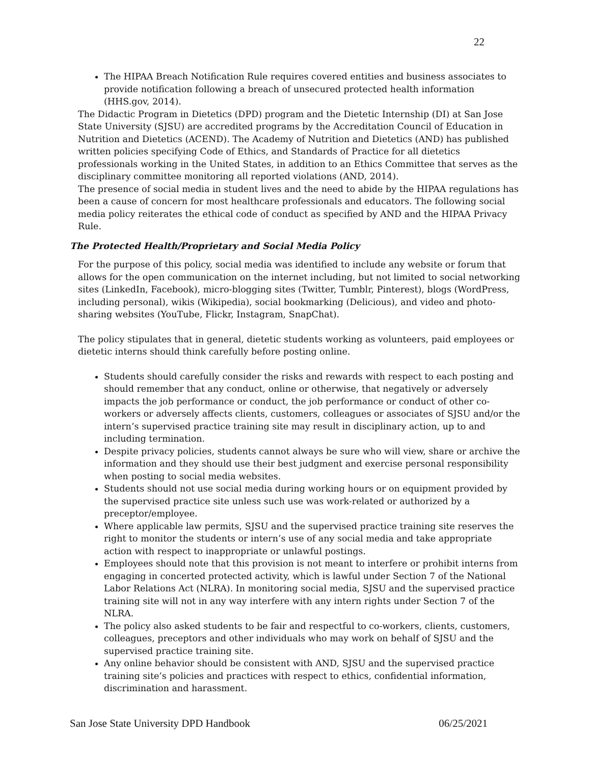22
The HIPAA Breach Notification Rule requires covered entities and business associates to provide notification following a breach of unsecured protected health information (HHS.gov, 2014).
The Didactic Program in Dietetics (DPD) program and the Dietetic Internship (DI) at San Jose State University (SJSU) are accredited programs by the Accreditation Council of Education in Nutrition and Dietetics (ACEND). The Academy of Nutrition and Dietetics (AND) has published written policies specifying Code of Ethics, and Standards of Practice for all dietetics professionals working in the United States, in addition to an Ethics Committee that serves as the disciplinary committee monitoring all reported violations (AND, 2014).
The presence of social media in student lives and the need to abide by the HIPAA regulations has been a cause of concern for most healthcare professionals and educators. The following social media policy reiterates the ethical code of conduct as specified by AND and the HIPAA Privacy Rule.
The Protected Health/Proprietary and Social Media Policy
For the purpose of this policy, social media was identified to include any website or forum that allows for the open communication on the internet including, but not limited to social networking sites (LinkedIn, Facebook), micro-blogging sites (Twitter, Tumblr, Pinterest), blogs (WordPress, including personal), wikis (Wikipedia), social bookmarking (Delicious), and video and photo-sharing websites (YouTube, Flickr, Instagram, SnapChat).
The policy stipulates that in general, dietetic students working as volunteers, paid employees or dietetic interns should think carefully before posting online.
Students should carefully consider the risks and rewards with respect to each posting and should remember that any conduct, online or otherwise, that negatively or adversely impacts the job performance or conduct, the job performance or conduct of other co-workers or adversely affects clients, customers, colleagues or associates of SJSU and/or the intern’s supervised practice training site may result in disciplinary action, up to and including termination.
Despite privacy policies, students cannot always be sure who will view, share or archive the information and they should use their best judgment and exercise personal responsibility when posting to social media websites.
Students should not use social media during working hours or on equipment provided by the supervised practice site unless such use was work-related or authorized by a preceptor/employee.
Where applicable law permits, SJSU and the supervised practice training site reserves the right to monitor the students or intern’s use of any social media and take appropriate action with respect to inappropriate or unlawful postings.
Employees should note that this provision is not meant to interfere or prohibit interns from engaging in concerted protected activity, which is lawful under Section 7 of the National Labor Relations Act (NLRA). In monitoring social media, SJSU and the supervised practice training site will not in any way interfere with any intern rights under Section 7 of the NLRA.
The policy also asked students to be fair and respectful to co-workers, clients, customers, colleagues, preceptors and other individuals who may work on behalf of SJSU and the supervised practice training site.
Any online behavior should be consistent with AND, SJSU and the supervised practice training site’s policies and practices with respect to ethics, confidential information, discrimination and harassment.
San Jose State University DPD Handbook 06/25/2021